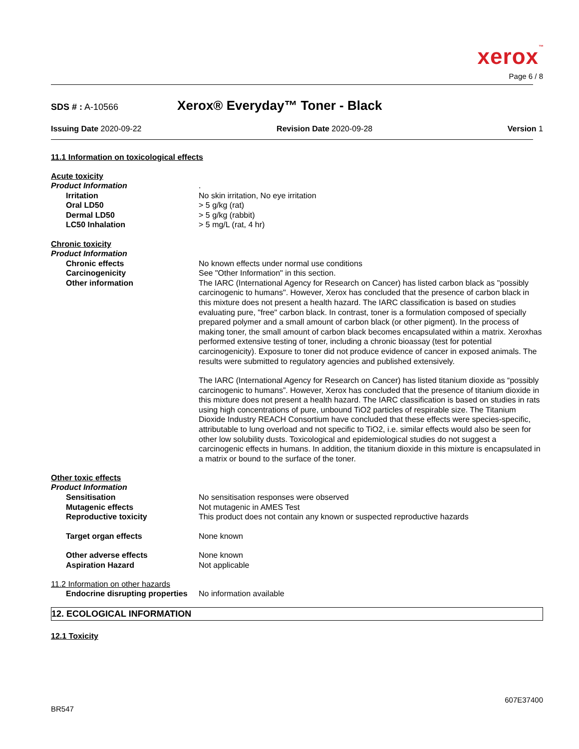xerox™
Page 6 / 8
SDS # : A-10566 Xerox® Everyday™ Toner - Black
Issuing Date 2020-09-22 Revision Date 2020-09-28 Version 1
11.1 Information on toxicological effects
Acute toxicity
Product Information .
Irritation No skin irritation, No eye irritation
Oral LD50 > 5 g/kg (rat)
Dermal LD50 > 5 g/kg (rabbit)
LC50 Inhalation > 5 mg/L (rat, 4 hr)
Chronic toxicity
Product Information
Chronic effects No known effects under normal use conditions
Carcinogenicity See "Other Information" in this section.
Other information The IARC (International Agency for Research on Cancer) has listed carbon black as "possibly carcinogenic to humans". However, Xerox has concluded that the presence of carbon black in this mixture does not present a health hazard. The IARC classification is based on studies evaluating pure, "free" carbon black. In contrast, toner is a formulation composed of specially prepared polymer and a small amount of carbon black (or other pigment). In the process of making toner, the small amount of carbon black becomes encapsulated within a matrix. Xeroxhas performed extensive testing of toner, including a chronic bioassay (test for potential carcinogenicity). Exposure to toner did not produce evidence of cancer in exposed animals. The results were submitted to regulatory agencies and published extensively.
The IARC (International Agency for Research on Cancer) has listed titanium dioxide as “possibly carcinogenic to humans”. However, Xerox has concluded that the presence of titanium dioxide in this mixture does not present a health hazard. The IARC classification is based on studies in rats using high concentrations of pure, unbound TiO2 particles of respirable size. The Titanium Dioxide Industry REACH Consortium have concluded that these effects were species-specific, attributable to lung overload and not specific to TiO2, i.e. similar effects would also be seen for other low solubility dusts. Toxicological and epidemiological studies do not suggest a carcinogenic effects in humans. In addition, the titanium dioxide in this mixture is encapsulated in a matrix or bound to the surface of the toner.
Other toxic effects
Product Information
Sensitisation No sensitisation responses were observed
Mutagenic effects Not mutagenic in AMES Test
Reproductive toxicity This product does not contain any known or suspected reproductive hazards
Target organ effects None known
Other adverse effects None known
Aspiration Hazard Not applicable
11.2 Information on other hazards
Endocrine disrupting properties
No information available
12. ECOLOGICAL INFORMATION
12.1 Toxicity
BR547 607E37400